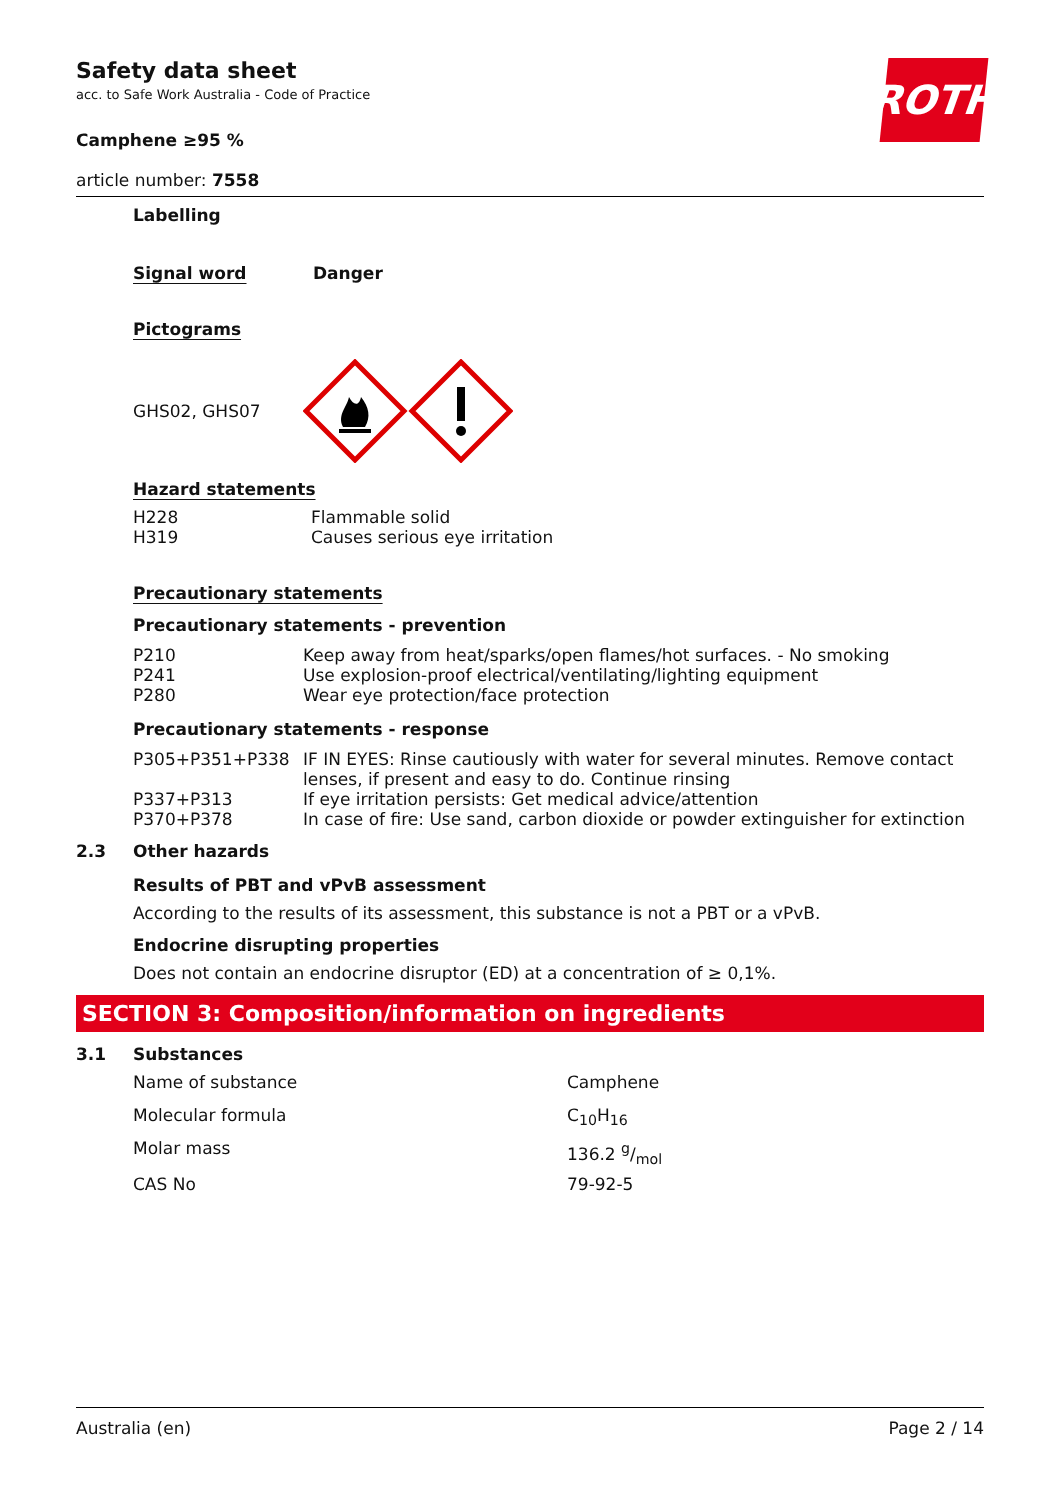Safety data sheet
acc. to Safe Work Australia - Code of Practice
ROTH
Camphene ≥95 %
article number: 7558
Labelling
Signal word Danger
Pictograms
GHS02, GHS07
Hazard statements
| H228 | Flammable solid |
| H319 | Causes serious eye irritation |
Precautionary statements
Precautionary statements - prevention
| P210 | Keep away from heat/sparks/open flames/hot surfaces. - No smoking |
| P241 | Use explosion-proof electrical/ventilating/lighting equipment |
| P280 | Wear eye protection/face protection |
Precautionary statements - response
| P305+P351+P338 | IF IN EYES: Rinse cautiously with water for several minutes. Remove contact lenses, if present and easy to do. Continue rinsing |
| P337+P313 | If eye irritation persists: Get medical advice/attention |
| P370+P378 | In case of fire: Use sand, carbon dioxide or powder extinguisher for extinction |
2.3 Other hazards
Results of PBT and vPvB assessment
According to the results of its assessment, this substance is not a PBT or a vPvB.
Endocrine disrupting properties
Does not contain an endocrine disruptor (ED) at a concentration of ≥ 0,1%.
SECTION 3: Composition/information on ingredients
3.1 Substances
| Name of substance | Camphene |
| Molecular formula | C<sub>10</sub>H<sub>16</sub> |
| Molar mass | 136.2 g/mol |
| CAS No | 79-92-5 |
Australia (en) Page 2 / 14